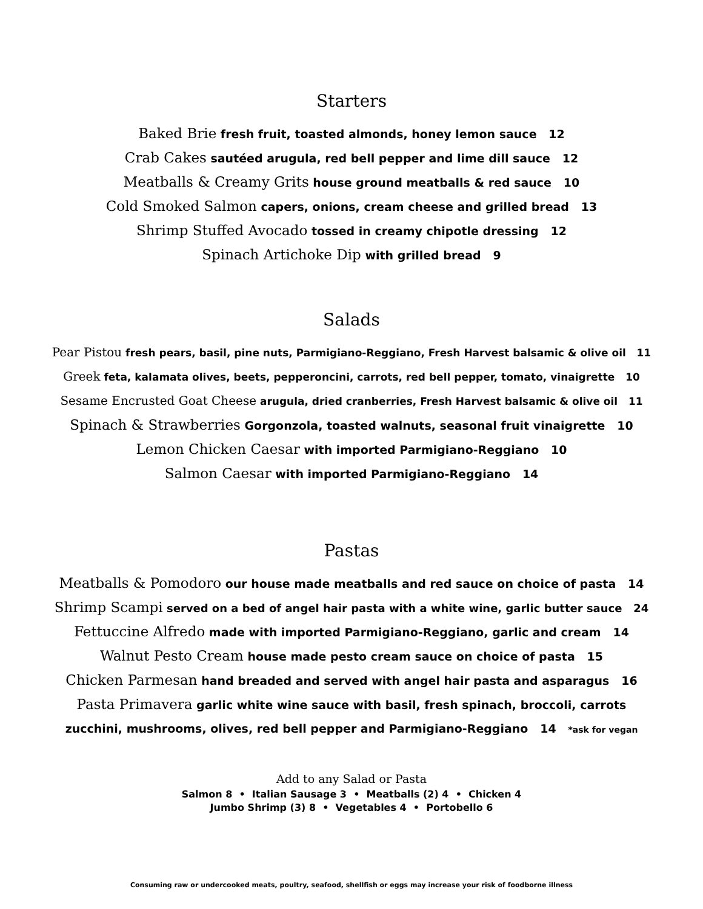Starters
Baked Brie fresh fruit, toasted almonds, honey lemon sauce 12
Crab Cakes sautéed arugula, red bell pepper and lime dill sauce 12
Meatballs & Creamy Grits house ground meatballs & red sauce 10
Cold Smoked Salmon capers, onions, cream cheese and grilled bread 13
Shrimp Stuffed Avocado tossed in creamy chipotle dressing 12
Spinach Artichoke Dip with grilled bread 9
Salads
Pear Pistou fresh pears, basil, pine nuts, Parmigiano-Reggiano, Fresh Harvest balsamic & olive oil 11
Greek feta, kalamata olives, beets, pepperoncini, carrots, red bell pepper, tomato, vinaigrette 10
Sesame Encrusted Goat Cheese arugula, dried cranberries, Fresh Harvest balsamic & olive oil 11
Spinach & Strawberries Gorgonzola, toasted walnuts, seasonal fruit vinaigrette 10
Lemon Chicken Caesar with imported Parmigiano-Reggiano 10
Salmon Caesar with imported Parmigiano-Reggiano 14
Pastas
Meatballs & Pomodoro our house made meatballs and red sauce on choice of pasta 14
Shrimp Scampi served on a bed of angel hair pasta with a white wine, garlic butter sauce 24
Fettuccine Alfredo made with imported Parmigiano-Reggiano, garlic and cream 14
Walnut Pesto Cream house made pesto cream sauce on choice of pasta 15
Chicken Parmesan hand breaded and served with angel hair pasta and asparagus 16
Pasta Primavera garlic white wine sauce with basil, fresh spinach, broccoli, carrots
zucchini, mushrooms, olives, red bell pepper and Parmigiano-Reggiano 14 *ask for vegan
Add to any Salad or Pasta
Salmon 8 • Italian Sausage 3 • Meatballs (2) 4 • Chicken 4
Jumbo Shrimp (3) 8 • Vegetables 4 • Portobello 6
Consuming raw or undercooked meats, poultry, seafood, shellfish or eggs may increase your risk of foodborne illness